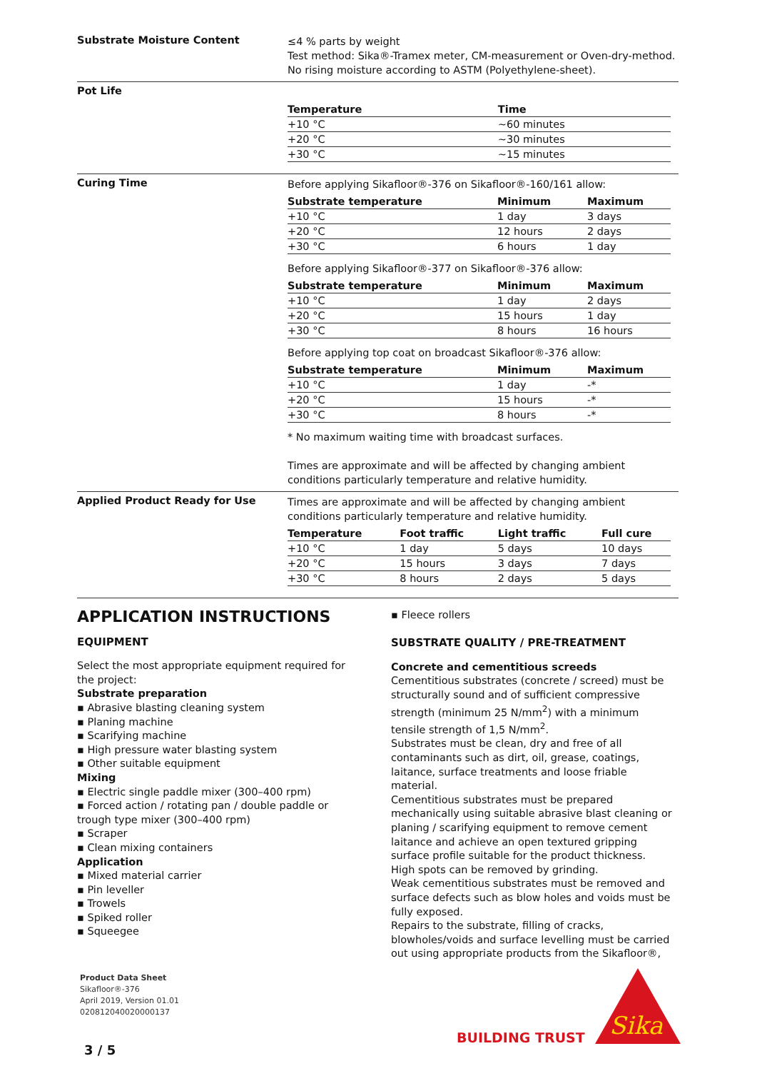Substrate Moisture Content
≤4 % parts by weight
Test method: Sika®-Tramex meter, CM-measurement or Oven-dry-method.
No rising moisture according to ASTM (Polyethylene-sheet).
Pot Life
| Temperature | Time |
| --- | --- |
| +10 °C | ~60 minutes |
| +20 °C | ~30 minutes |
| +30 °C | ~15 minutes |
Curing Time
Before applying Sikafloor®-376 on Sikafloor®-160/161 allow:
| Substrate temperature | Minimum | Maximum |
| --- | --- | --- |
| +10 °C | 1 day | 3 days |
| +20 °C | 12 hours | 2 days |
| +30 °C | 6 hours | 1 day |
Before applying Sikafloor®-377 on Sikafloor®-376 allow:
| Substrate temperature | Minimum | Maximum |
| --- | --- | --- |
| +10 °C | 1 day | 2 days |
| +20 °C | 15 hours | 1 day |
| +30 °C | 8 hours | 16 hours |
Before applying top coat on broadcast Sikafloor®-376 allow:
| Substrate temperature | Minimum | Maximum |
| --- | --- | --- |
| +10 °C | 1 day | -* |
| +20 °C | 15 hours | -* |
| +30 °C | 8 hours | -* |
* No maximum waiting time with broadcast surfaces.
Times are approximate and will be affected by changing ambient conditions particularly temperature and relative humidity.
Applied Product Ready for Use
Times are approximate and will be affected by changing ambient conditions particularly temperature and relative humidity.
| Temperature | Foot traffic | Light traffic | Full cure |
| --- | --- | --- | --- |
| +10 °C | 1 day | 5 days | 10 days |
| +20 °C | 15 hours | 3 days | 7 days |
| +30 °C | 8 hours | 2 days | 5 days |
APPLICATION INSTRUCTIONS
EQUIPMENT
Select the most appropriate equipment required for the project:
Substrate preparation
▪ Abrasive blasting cleaning system
▪ Planing machine
▪ Scarifying machine
▪ High pressure water blasting system
▪ Other suitable equipment
Mixing
▪ Electric single paddle mixer (300–400 rpm)
▪ Forced action / rotating pan / double paddle or trough type mixer (300–400 rpm)
▪ Scraper
▪ Clean mixing containers
Application
▪ Mixed material carrier
▪ Pin leveller
▪ Trowels
▪ Spiked roller
▪ Squeegee
▪ Fleece rollers
SUBSTRATE QUALITY / PRE-TREATMENT
Concrete and cementitious screeds
Cementitious substrates (concrete / screed) must be structurally sound and of sufficient compressive strength (minimum 25 N/mm<sup>2</sup>) with a minimum tensile strength of 1,5 N/mm<sup>2</sup>.
Substrates must be clean, dry and free of all contaminants such as dirt, oil, grease, coatings, laitance, surface treatments and loose friable material.
Cementitious substrates must be prepared mechanically using suitable abrasive blast cleaning or planing / scarifying equipment to remove cement laitance and achieve an open textured gripping surface profile suitable for the product thickness.
High spots can be removed by grinding.
Weak cementitious substrates must be removed and surface defects such as blow holes and voids must be fully exposed.
Repairs to the substrate, filling of cracks, blowholes/voids and surface levelling must be carried out using appropriate products from the Sikafloor®,
Product Data Sheet
Sikafloor®-376
April 2019, Version 01.01
020812040020000137
BUILDING TRUST
Sika
3 / 5